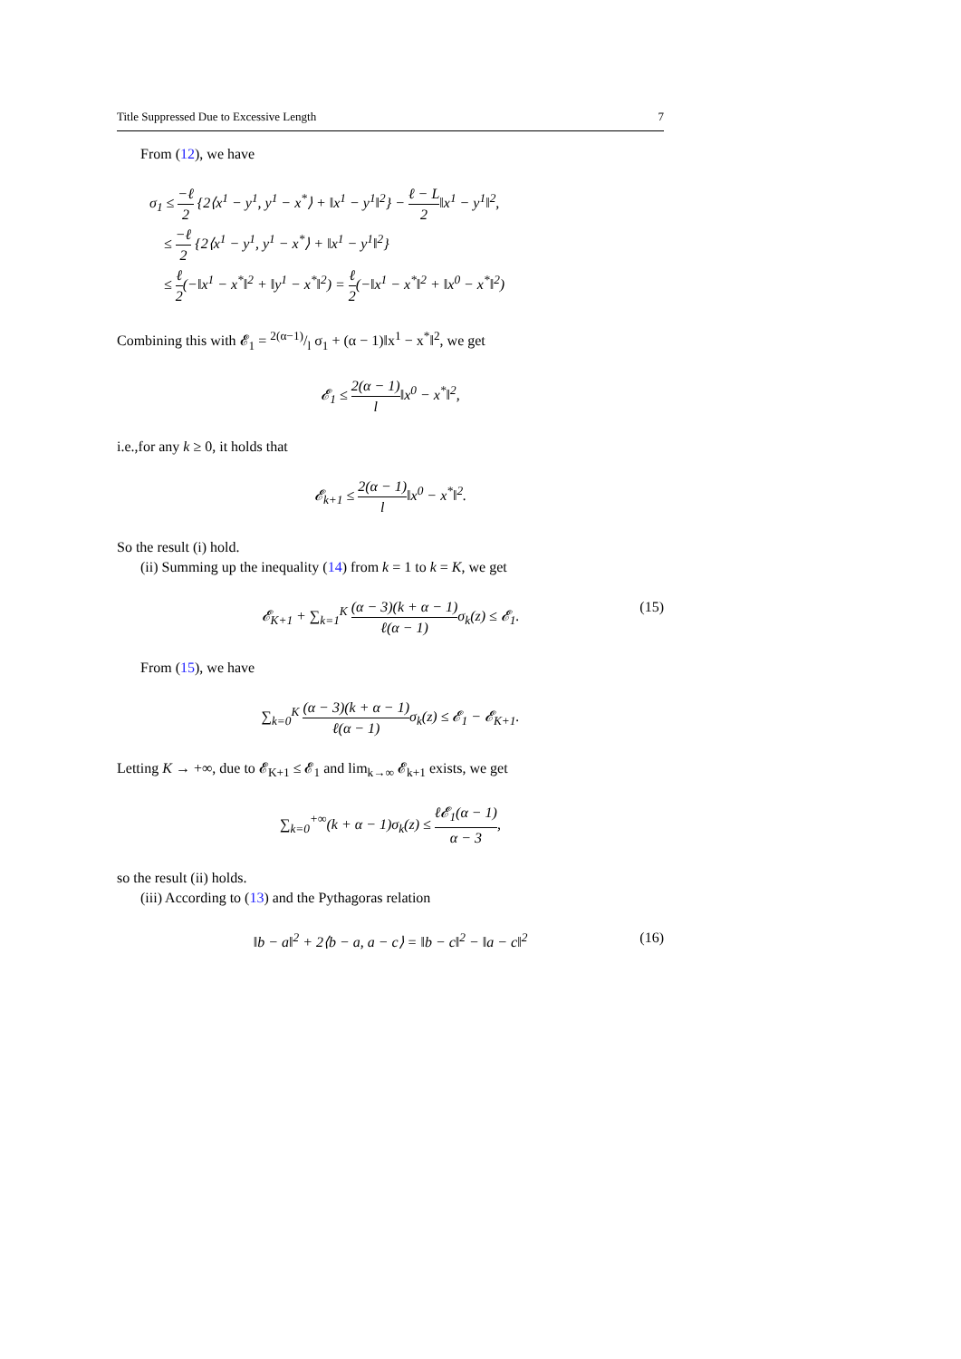Title Suppressed Due to Excessive Length 7
From (12), we have
σ<sub>1</sub> ≤ −ℓ 2 {2⟨x<sup>1</sup> − y<sup>1</sup>, y<sup>1</sup> − x<sup>*</sup>⟩ + ‖x<sup>1</sup> − y<sup>1</sup>‖<sup>2</sup>} − ℓ − L 2‖x<sup>1</sup> − y<sup>1</sup>‖<sup>2</sup>,
≤ −ℓ 2 {2⟨x<sup>1</sup> − y<sup>1</sup>, y<sup>1</sup> − x<sup>*</sup>⟩ + ‖x<sup>1</sup> − y<sup>1</sup>‖<sup>2</sup>}
≤ ℓ 2(−‖x<sup>1</sup> − x<sup>*</sup>‖<sup>2</sup> + ‖y<sup>1</sup> − x<sup>*</sup>‖<sup>2</sup>) = ℓ 2(−‖x<sup>1</sup> − x<sup>*</sup>‖<sup>2</sup> + ‖x<sup>0</sup> − x<sup>*</sup>‖<sup>2</sup>)
Combining this with 𝓔<sub>1</sub> = 2(α−1)/l σ<sub>1</sub> + (α − 1)‖x<sup>1</sup> − x<sup>*</sup>‖<sup>2</sup>, we get
𝓔<sub>1</sub> ≤ 2(α − 1) l‖x<sup>0</sup> − x<sup>*</sup>‖<sup>2</sup>,
i.e.,for any k ≥ 0, it holds that
𝓔<sub>k+1</sub> ≤ 2(α − 1) l‖x<sup>0</sup> − x<sup>*</sup>‖<sup>2</sup>.
So the result (i) hold.
(ii) Summing up the inequality (14) from k = 1 to k = K, we get
𝓔<sub>K+1</sub> + ∑<sub>k=1</sub><sup>K</sup> (α − 3)(k + α − 1) ℓ(α − 1) σ<sub>k</sub>(z) ≤ 𝓔<sub>1</sub>. (15)
From (15), we have
∑<sub>k=0</sub><sup>K</sup> (α − 3)(k + α − 1) ℓ(α − 1) σ<sub>k</sub>(z) ≤ 𝓔<sub>1</sub> − 𝓔<sub>K+1</sub>.
Letting K → +∞, due to 𝓔<sub>K+1</sub> ≤ 𝓔<sub>1</sub> and lim<sub>k→∞</sub> 𝓔<sub>k+1</sub> exists, we get
∑<sub>k=0</sub><sup>+∞</sup>(k + α − 1)σ<sub>k</sub>(z) ≤ ℓ𝓔<sub>1</sub>(α − 1) α − 3,
so the result (ii) holds.
(iii) According to (13) and the Pythagoras relation
‖b − a‖<sup>2</sup> + 2⟨b − a, a − c⟩ = ‖b − c‖<sup>2</sup> − ‖a − c‖<sup>2</sup> (16)